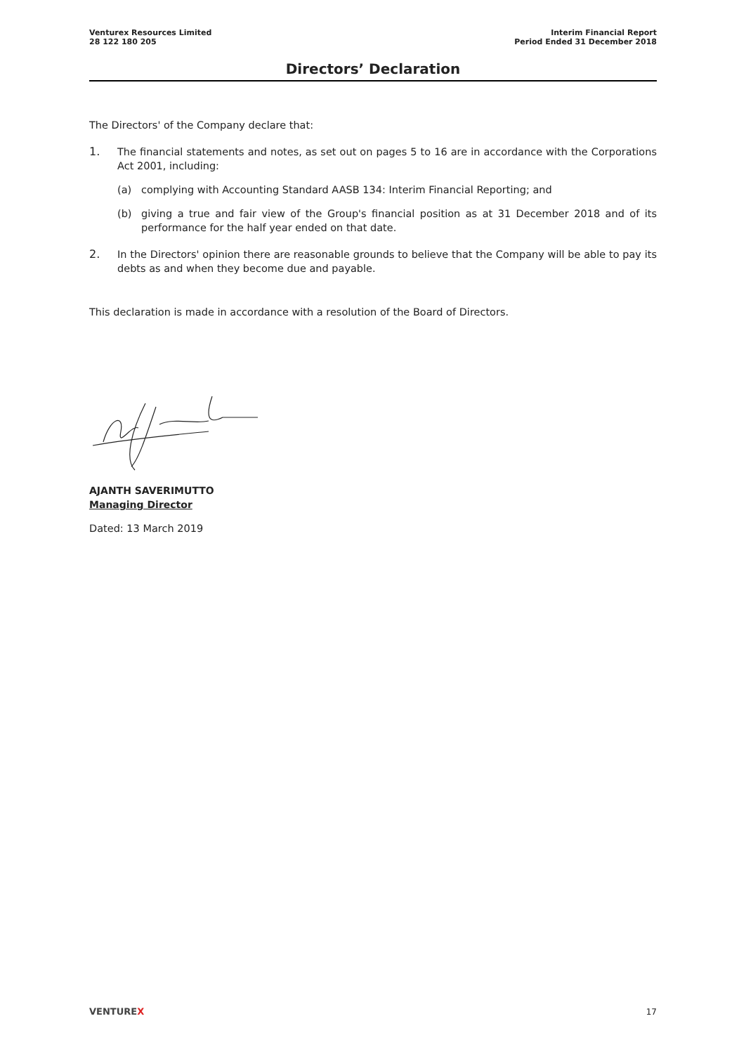Venturex Resources Limited
28 122 180 205
Interim Financial Report
Period Ended 31 December 2018
Directors’ Declaration
The Directors' of the Company declare that:
1.
The financial statements and notes, as set out on pages 5 to 16 are in accordance with the Corporations Act 2001, including:
(a) complying with Accounting Standard AASB 134: Interim Financial Reporting; and
(b) giving a true and fair view of the Group's financial position as at 31 December 2018 and of its performance for the half year ended on that date.
2.
In the Directors' opinion there are reasonable grounds to believe that the Company will be able to pay its debts as and when they become due and payable.
This declaration is made in accordance with a resolution of the Board of Directors.
AJANTH SAVERIMUTTO
Managing Director
Dated: 13 March 2019
VENTUREX 17